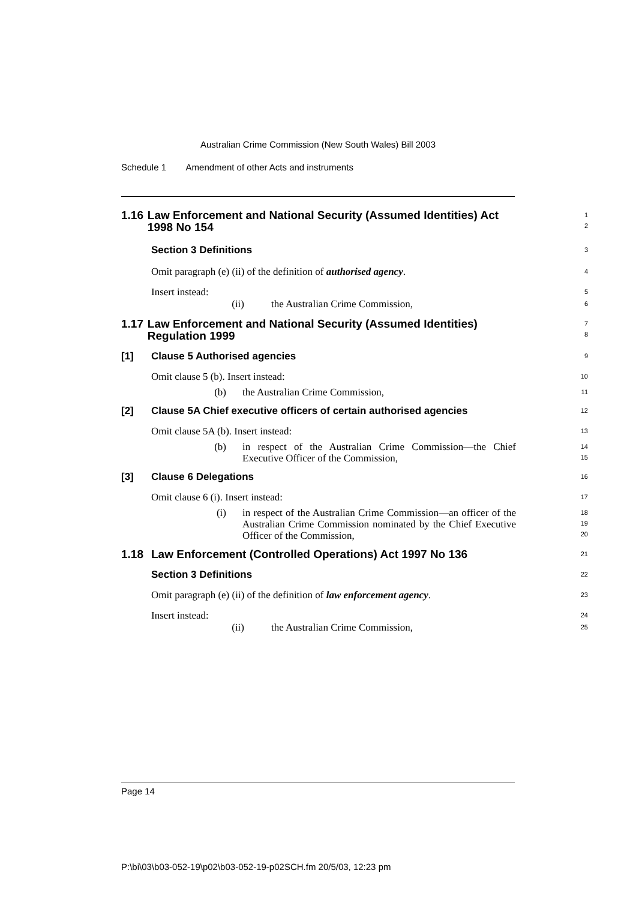Australian Crime Commission (New South Wales) Bill 2003
Schedule 1 Amendment of other Acts and instruments
1.16 Law Enforcement and National Security (Assumed Identities) Act 1998 No 154
1
2
Section 3 Definitions
3
Omit paragraph (e) (ii) of the definition of authorised agency.
4
Insert instead:
5
(ii) the Australian Crime Commission,
6
1.17 Law Enforcement and National Security (Assumed Identities) Regulation 1999
7
8
[1] Clause 5 Authorised agencies
9
Omit clause 5 (b). Insert instead:
10
(b) the Australian Crime Commission,
11
[2] Clause 5A Chief executive officers of certain authorised agencies
12
Omit clause 5A (b). Insert instead:
13
(b) in respect of the Australian Crime Commission—the Chief Executive Officer of the Commission,
14
15
[3] Clause 6 Delegations
16
Omit clause 6 (i). Insert instead:
17
(i) in respect of the Australian Crime Commission—an officer of the Australian Crime Commission nominated by the Chief Executive Officer of the Commission,
18
19
20
1.18 Law Enforcement (Controlled Operations) Act 1997 No 136
21
Section 3 Definitions
22
Omit paragraph (e) (ii) of the definition of law enforcement agency.
23
Insert instead:
24
(ii) the Australian Crime Commission,
25
Page 14
P:\bi\03\b03-052-19\p02\b03-052-19-p02SCH.fm 20/5/03, 12:23 pm